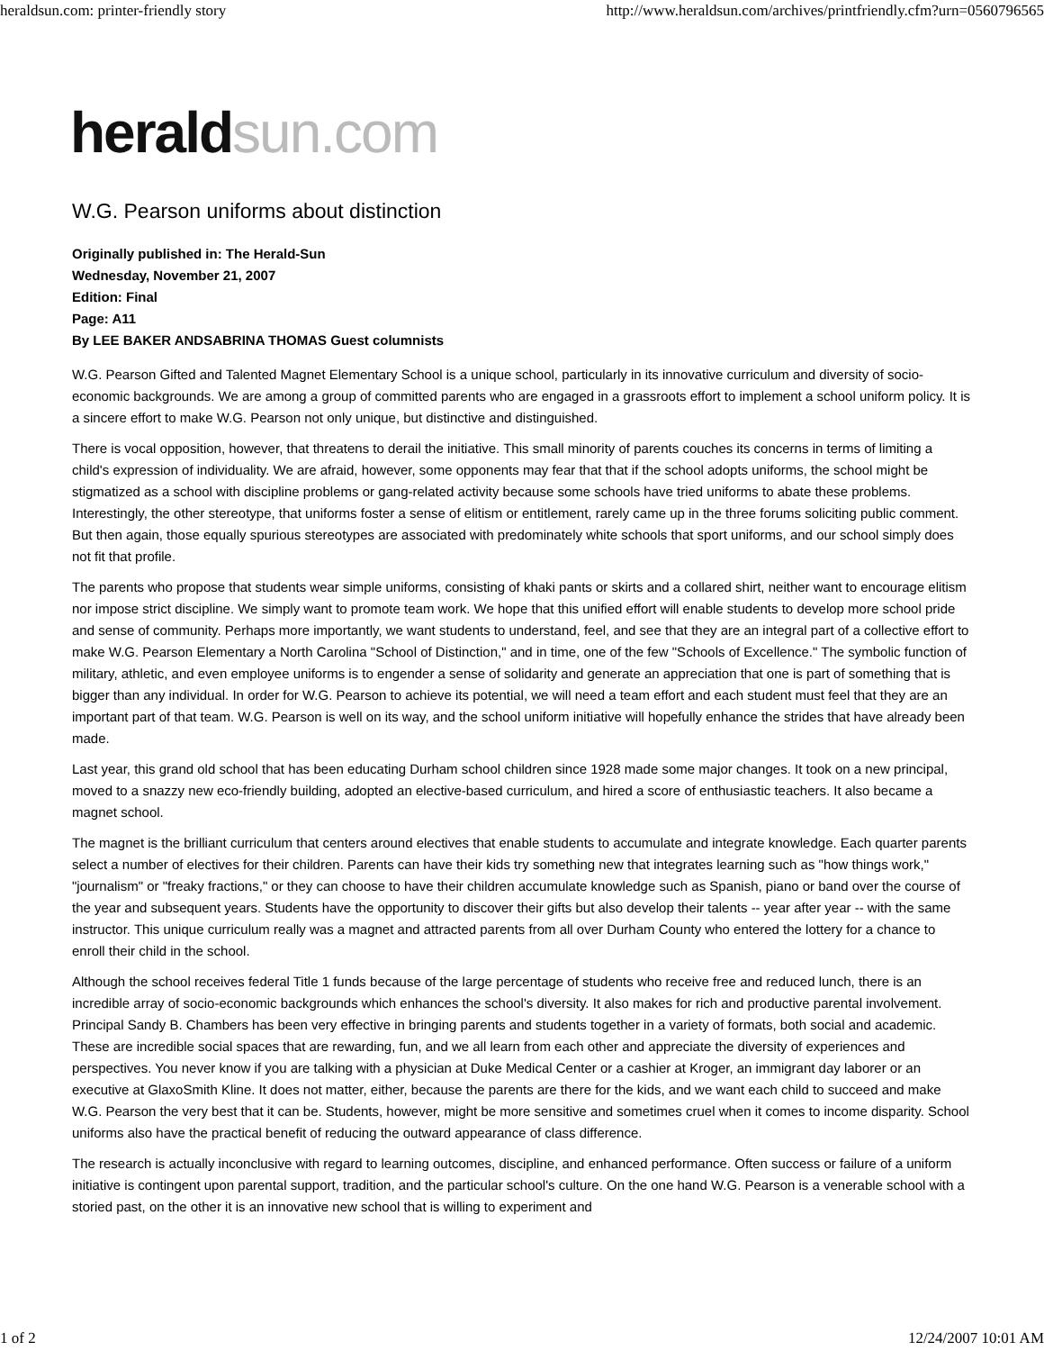heraldsun.com: printer-friendly story http://www.heraldsun.com/archives/printfriendly.cfm?urn=0560796565
herald sun.com
W.G. Pearson uniforms about distinction
Originally published in: The Herald-Sun
Wednesday, November 21, 2007
Edition: Final
Page: A11
By LEE BAKER ANDSABRINA THOMAS Guest columnists
W.G. Pearson Gifted and Talented Magnet Elementary School is a unique school, particularly in its innovative curriculum and diversity of socio-economic backgrounds. We are among a group of committed parents who are engaged in a grassroots effort to implement a school uniform policy. It is a sincere effort to make W.G. Pearson not only unique, but distinctive and distinguished.
There is vocal opposition, however, that threatens to derail the initiative. This small minority of parents couches its concerns in terms of limiting a child's expression of individuality. We are afraid, however, some opponents may fear that that if the school adopts uniforms, the school might be stigmatized as a school with discipline problems or gang-related activity because some schools have tried uniforms to abate these problems. Interestingly, the other stereotype, that uniforms foster a sense of elitism or entitlement, rarely came up in the three forums soliciting public comment. But then again, those equally spurious stereotypes are associated with predominately white schools that sport uniforms, and our school simply does not fit that profile.
The parents who propose that students wear simple uniforms, consisting of khaki pants or skirts and a collared shirt, neither want to encourage elitism nor impose strict discipline. We simply want to promote team work. We hope that this unified effort will enable students to develop more school pride and sense of community. Perhaps more importantly, we want students to understand, feel, and see that they are an integral part of a collective effort to make W.G. Pearson Elementary a North Carolina "School of Distinction," and in time, one of the few "Schools of Excellence." The symbolic function of military, athletic, and even employee uniforms is to engender a sense of solidarity and generate an appreciation that one is part of something that is bigger than any individual. In order for W.G. Pearson to achieve its potential, we will need a team effort and each student must feel that they are an important part of that team. W.G. Pearson is well on its way, and the school uniform initiative will hopefully enhance the strides that have already been made.
Last year, this grand old school that has been educating Durham school children since 1928 made some major changes. It took on a new principal, moved to a snazzy new eco-friendly building, adopted an elective-based curriculum, and hired a score of enthusiastic teachers. It also became a magnet school.
The magnet is the brilliant curriculum that centers around electives that enable students to accumulate and integrate knowledge. Each quarter parents select a number of electives for their children. Parents can have their kids try something new that integrates learning such as "how things work," "journalism" or "freaky fractions," or they can choose to have their children accumulate knowledge such as Spanish, piano or band over the course of the year and subsequent years. Students have the opportunity to discover their gifts but also develop their talents -- year after year -- with the same instructor. This unique curriculum really was a magnet and attracted parents from all over Durham County who entered the lottery for a chance to enroll their child in the school.
Although the school receives federal Title 1 funds because of the large percentage of students who receive free and reduced lunch, there is an incredible array of socio-economic backgrounds which enhances the school's diversity. It also makes for rich and productive parental involvement. Principal Sandy B. Chambers has been very effective in bringing parents and students together in a variety of formats, both social and academic. These are incredible social spaces that are rewarding, fun, and we all learn from each other and appreciate the diversity of experiences and perspectives. You never know if you are talking with a physician at Duke Medical Center or a cashier at Kroger, an immigrant day laborer or an executive at GlaxoSmith Kline. It does not matter, either, because the parents are there for the kids, and we want each child to succeed and make W.G. Pearson the very best that it can be. Students, however, might be more sensitive and sometimes cruel when it comes to income disparity. School uniforms also have the practical benefit of reducing the outward appearance of class difference.
The research is actually inconclusive with regard to learning outcomes, discipline, and enhanced performance. Often success or failure of a uniform initiative is contingent upon parental support, tradition, and the particular school's culture. On the one hand W.G. Pearson is a venerable school with a storied past, on the other it is an innovative new school that is willing to experiment and
1 of 2 12/24/2007 10:01 AM